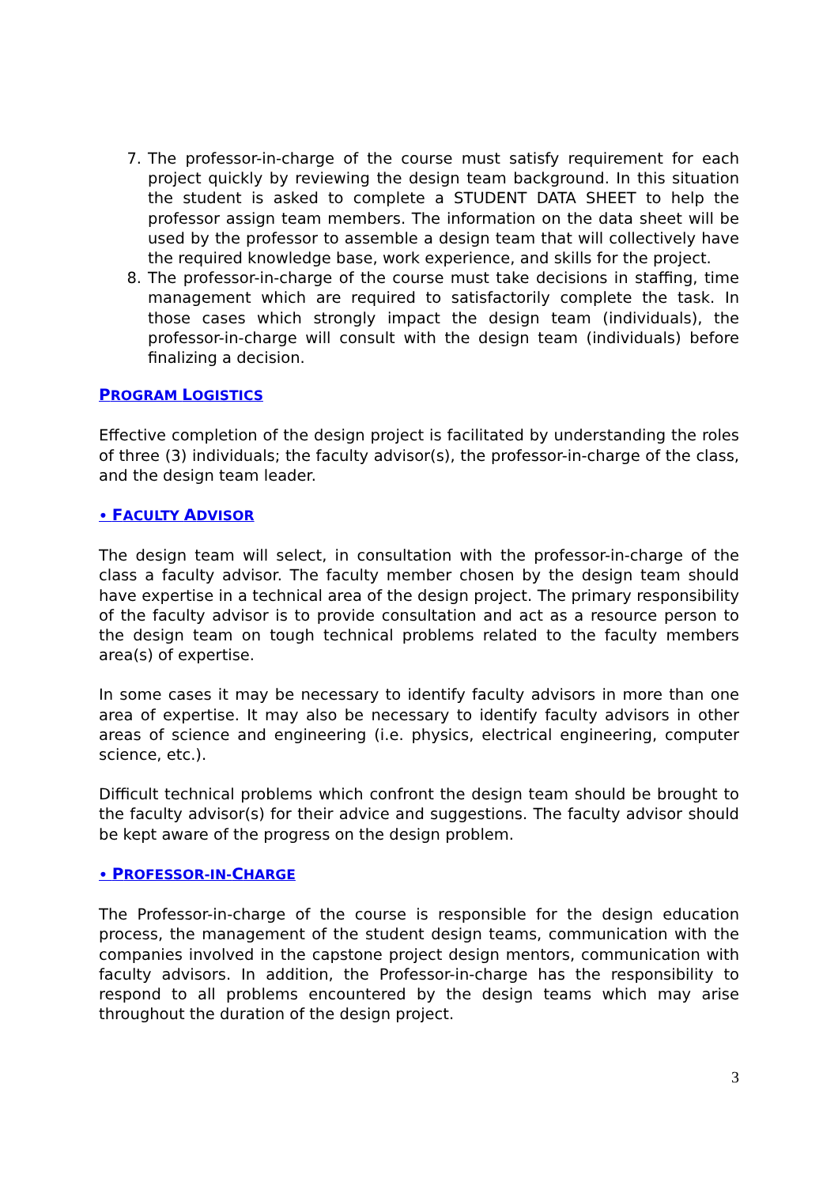7. The professor-in-charge of the course must satisfy requirement for each project quickly by reviewing the design team background. In this situation the student is asked to complete a STUDENT DATA SHEET to help the professor assign team members. The information on the data sheet will be used by the professor to assemble a design team that will collectively have the required knowledge base, work experience, and skills for the project.
8. The professor-in-charge of the course must take decisions in staffing, time management which are required to satisfactorily complete the task. In those cases which strongly impact the design team (individuals), the professor-in-charge will consult with the design team (individuals) before finalizing a decision.
PROGRAM LOGISTICS
Effective completion of the design project is facilitated by understanding the roles of three (3) individuals; the faculty advisor(s), the professor-in-charge of the class, and the design team leader.
• FACULTY ADVISOR
The design team will select, in consultation with the professor-in-charge of the class a faculty advisor. The faculty member chosen by the design team should have expertise in a technical area of the design project. The primary responsibility of the faculty advisor is to provide consultation and act as a resource person to the design team on tough technical problems related to the faculty members area(s) of expertise.
In some cases it may be necessary to identify faculty advisors in more than one area of expertise. It may also be necessary to identify faculty advisors in other areas of science and engineering (i.e. physics, electrical engineering, computer science, etc.).
Difficult technical problems which confront the design team should be brought to the faculty advisor(s) for their advice and suggestions. The faculty advisor should be kept aware of the progress on the design problem.
• PROFESSOR-IN-CHARGE
The Professor-in-charge of the course is responsible for the design education process, the management of the student design teams, communication with the companies involved in the capstone project design mentors, communication with faculty advisors. In addition, the Professor-in-charge has the responsibility to respond to all problems encountered by the design teams which may arise throughout the duration of the design project.
3